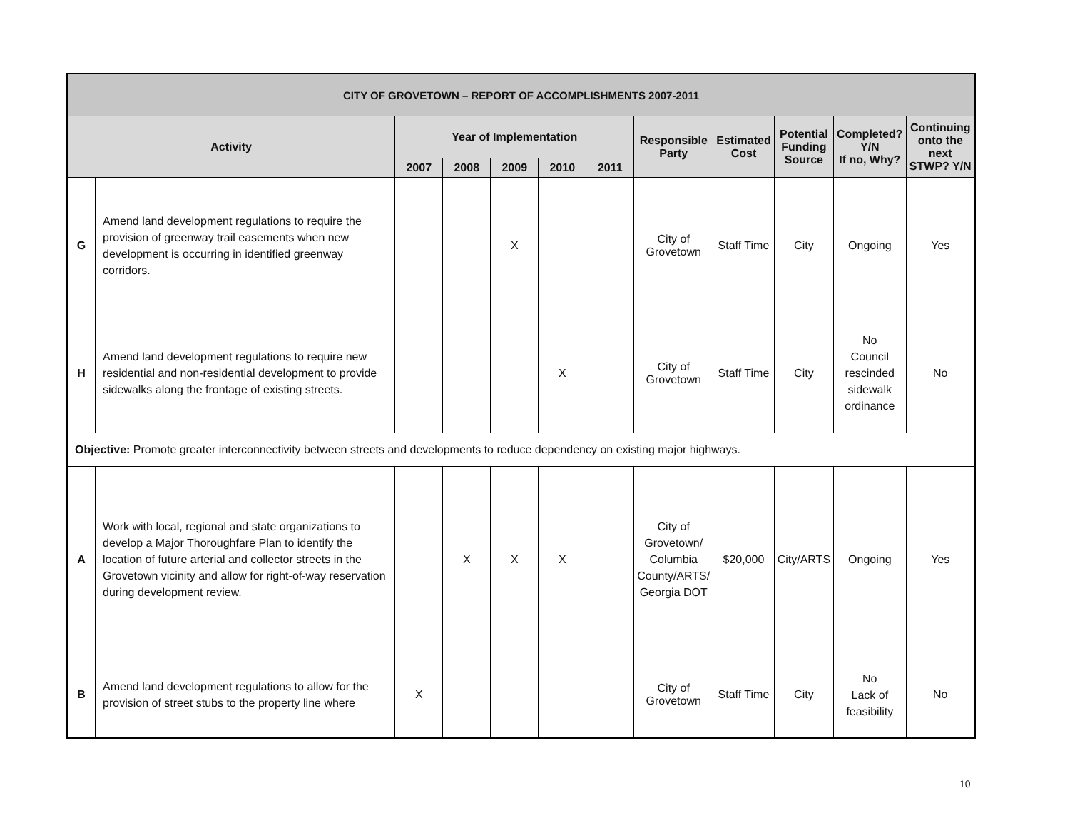| CITY OF GROVETOWN – REPORT OF ACCOMPLISHMENTS 2007-2011 | | | | | | | | | | | |
| --- | --- | --- | --- | --- | --- | --- | --- | --- | --- | --- | --- |
| Activity | | Year of Implementation | | | | | Responsible Party | Estimated Cost | Potential Funding Source | Completed? Y/N If no, Why? | Continuing onto the next STWP? Y/N |
| | | 2007 | 2008 | 2009 | 2010 | 2011 | | | | | |
| G | Amend land development regulations to require the provision of greenway trail easements when new development is occurring in identified greenway corridors. | | | X | | | City of Grovetown | Staff Time | City | Ongoing | Yes |
| H | Amend land development regulations to require new residential and non-residential development to provide sidewalks along the frontage of existing streets. | | | | X | | City of Grovetown | Staff Time | City | No Council rescinded sidewalk ordinance | No |
| Objective: Promote greater interconnectivity between streets and developments to reduce dependency on existing major highways. | | | | | | | | | | | |
| A | Work with local, regional and state organizations to develop a Major Thoroughfare Plan to identify the location of future arterial and collector streets in the Grovetown vicinity and allow for right-of-way reservation during development review. | | X | X | X | | City of Grovetown/ Columbia County/ARTS/ Georgia DOT | $20,000 | City/ARTS | Ongoing | Yes |
| B | Amend land development regulations to allow for the provision of street stubs to the property line where | X | | | | | City of Grovetown | Staff Time | City | No Lack of feasibility | No |
10